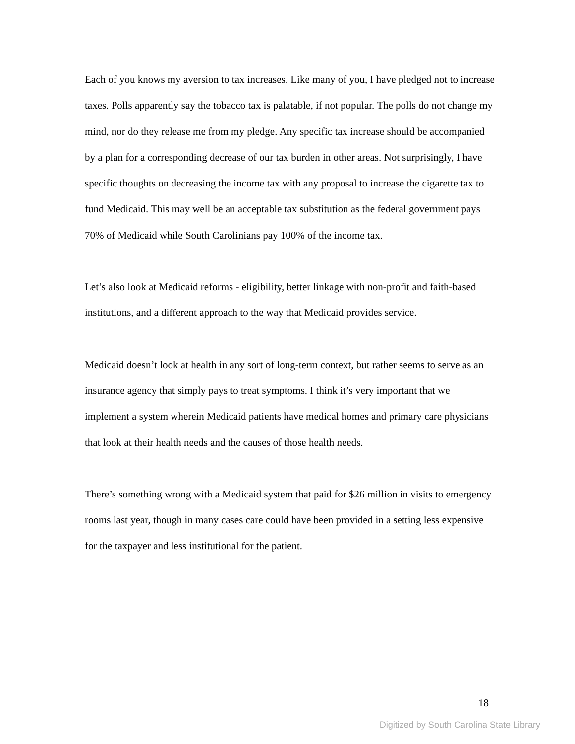Each of you knows my aversion to tax increases. Like many of you, I have pledged not to increase taxes. Polls apparently say the tobacco tax is palatable, if not popular. The polls do not change my mind, nor do they release me from my pledge. Any specific tax increase should be accompanied by a plan for a corresponding decrease of our tax burden in other areas. Not surprisingly, I have specific thoughts on decreasing the income tax with any proposal to increase the cigarette tax to fund Medicaid. This may well be an acceptable tax substitution as the federal government pays 70% of Medicaid while South Carolinians pay 100% of the income tax.
Let’s also look at Medicaid reforms - eligibility, better linkage with non-profit and faith-based institutions, and a different approach to the way that Medicaid provides service.
Medicaid doesn’t look at health in any sort of long-term context, but rather seems to serve as an insurance agency that simply pays to treat symptoms. I think it’s very important that we implement a system wherein Medicaid patients have medical homes and primary care physicians that look at their health needs and the causes of those health needs.
There’s something wrong with a Medicaid system that paid for $26 million in visits to emergency rooms last year, though in many cases care could have been provided in a setting less expensive for the taxpayer and less institutional for the patient.
18
Digitized by South Carolina State Library